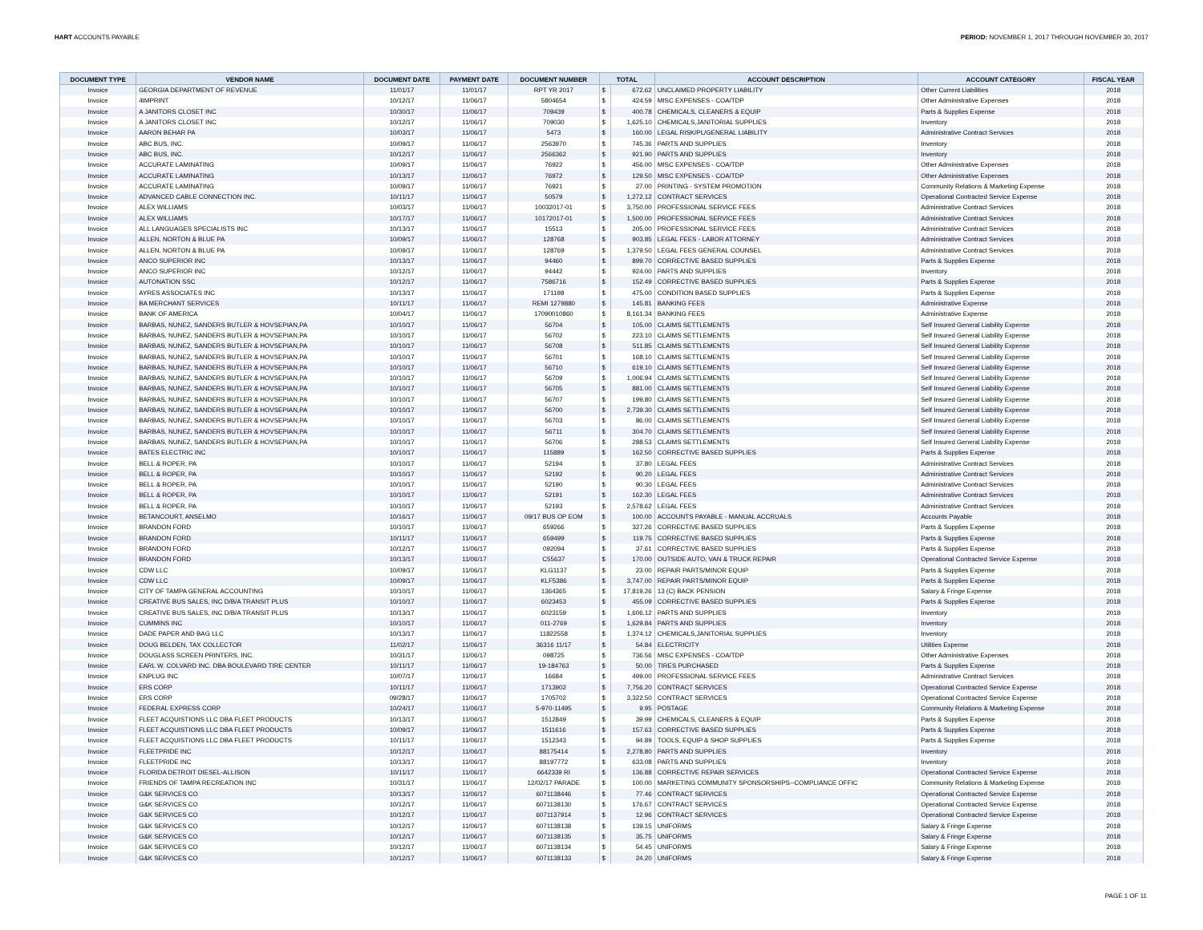HART ACCOUNTS PAYABLE PERIOD: NOVEMBER 1, 2017 THROUGH NOVEMBER 30, 2017
| DOCUMENT TYPE | VENDOR NAME | DOCUMENT DATE | PAYMENT DATE | DOCUMENT NUMBER | TOTAL | | ACCOUNT DESCRIPTION | ACCOUNT CATEGORY | FISCAL YEAR |
| --- | --- | --- | --- | --- | --- | --- | --- | --- | --- |
| Invoice | GEORGIA DEPARTMENT OF REVENUE | 11/01/17 | 11/01/17 | RPT YR 2017 | $ | 672.62 | UNCLAIMED PROPERTY LIABILITY | Other Current Liabilities | 2018 |
| Invoice | 4IMPRINT | 10/12/17 | 11/06/17 | 5804654 | $ | 424.59 | MISC EXPENSES - COA/TDP | Other Administrative Expenses | 2018 |
| Invoice | A JANITORS CLOSET INC | 10/30/17 | 11/06/17 | 709439 | $ | 400.78 | CHEMICALS, CLEANERS & EQUIP | Parts & Supplies Expense | 2018 |
| Invoice | A JANITORS CLOSET INC | 10/12/17 | 11/06/17 | 709030 | $ | 1,625.10 | CHEMICALS,JANITORIAL SUPPLIES | Inventory | 2018 |
| Invoice | AARON BEHAR PA | 10/03/17 | 11/06/17 | 5473 | $ | 160.00 | LEGAL RISK/PL/GENERAL LIABILITY | Administrative Contract Services | 2018 |
| Invoice | ABC BUS, INC. | 10/09/17 | 11/06/17 | 2563970 | $ | 745.36 | PARTS AND SUPPLIES | Inventory | 2018 |
| Invoice | ABC BUS, INC. | 10/12/17 | 11/06/17 | 2566362 | $ | 921.90 | PARTS AND SUPPLIES | Inventory | 2018 |
| Invoice | ACCURATE LAMINATING | 10/09/17 | 11/06/17 | 76922 | $ | 456.00 | MISC EXPENSES - COA/TDP | Other Administrative Expenses | 2018 |
| Invoice | ACCURATE LAMINATING | 10/13/17 | 11/06/17 | 76972 | $ | 129.50 | MISC EXPENSES - COA/TDP | Other Administrative Expenses | 2018 |
| Invoice | ACCURATE LAMINATING | 10/09/17 | 11/06/17 | 76921 | $ | 27.00 | PRINTING - SYSTEM PROMOTION | Community Relations & Marketing Expense | 2018 |
| Invoice | ADVANCED CABLE CONNECTION INC. | 10/11/17 | 11/06/17 | 50579 | $ | 1,272.12 | CONTRACT SERVICES | Operational Contracted Service Expense | 2018 |
| Invoice | ALEX WILLIAMS | 10/03/17 | 11/06/17 | 10032017-01 | $ | 3,750.00 | PROFESSIONAL SERVICE FEES | Administrative Contract Services | 2018 |
| Invoice | ALEX WILLIAMS | 10/17/17 | 11/06/17 | 10172017-01 | $ | 1,500.00 | PROFESSIONAL SERVICE FEES | Administrative Contract Services | 2018 |
| Invoice | ALL LANGUAGES SPECIALISTS INC | 10/13/17 | 11/06/17 | 15513 | $ | 205.00 | PROFESSIONAL SERVICE FEES | Administrative Contract Services | 2018 |
| Invoice | ALLEN, NORTON & BLUE PA | 10/09/17 | 11/06/17 | 128768 | $ | 903.85 | LEGAL FEES - LABOR ATTORNEY | Administrative Contract Services | 2018 |
| Invoice | ALLEN, NORTON & BLUE PA | 10/09/17 | 11/06/17 | 128769 | $ | 1,379.50 | LEGAL FEES GENERAL COUNSEL | Administrative Contract Services | 2018 |
| Invoice | ANCO SUPERIOR INC | 10/13/17 | 11/06/17 | 94460 | $ | 899.70 | CORRECTIVE BASED SUPPLIES | Parts & Supplies Expense | 2018 |
| Invoice | ANCO SUPERIOR INC | 10/12/17 | 11/06/17 | 94442 | $ | 924.00 | PARTS AND SUPPLIES | Inventory | 2018 |
| Invoice | AUTONATION SSC | 10/12/17 | 11/06/17 | 7586716 | $ | 152.49 | CORRECTIVE BASED SUPPLIES | Parts & Supplies Expense | 2018 |
| Invoice | AYRES ASSOCIATES INC | 10/13/17 | 11/06/17 | 171198 | $ | 475.00 | CONDITION BASED SUPPLIES | Parts & Supplies Expense | 2018 |
| Invoice | BA MERCHANT SERVICES | 10/11/17 | 11/06/17 | REMI 1279880 | $ | 145.81 | BANKING FEES | Administrative Expense | 2018 |
| Invoice | BANK OF AMERICA | 10/04/17 | 11/06/17 | 17090010860 | $ | 8,161.34 | BANKING FEES | Administrative Expense | 2018 |
| Invoice | BARBAS, NUNEZ, SANDERS BUTLER & HOVSEPIAN,PA | 10/10/17 | 11/06/17 | 56704 | $ | 105.00 | CLAIMS SETTLEMENTS | Self Insured General Liability Expense | 2018 |
| Invoice | BARBAS, NUNEZ, SANDERS BUTLER & HOVSEPIAN,PA | 10/10/17 | 11/06/17 | 56702 | $ | 223.10 | CLAIMS SETTLEMENTS | Self Insured General Liability Expense | 2018 |
| Invoice | BARBAS, NUNEZ, SANDERS BUTLER & HOVSEPIAN,PA | 10/10/17 | 11/06/17 | 56708 | $ | 511.85 | CLAIMS SETTLEMENTS | Self Insured General Liability Expense | 2018 |
| Invoice | BARBAS, NUNEZ, SANDERS BUTLER & HOVSEPIAN,PA | 10/10/17 | 11/06/17 | 56701 | $ | 168.10 | CLAIMS SETTLEMENTS | Self Insured General Liability Expense | 2018 |
| Invoice | BARBAS, NUNEZ, SANDERS BUTLER & HOVSEPIAN,PA | 10/10/17 | 11/06/17 | 56710 | $ | 619.10 | CLAIMS SETTLEMENTS | Self Insured General Liability Expense | 2018 |
| Invoice | BARBAS, NUNEZ, SANDERS BUTLER & HOVSEPIAN,PA | 10/10/17 | 11/06/17 | 56709 | $ | 1,006.94 | CLAIMS SETTLEMENTS | Self Insured General Liability Expense | 2018 |
| Invoice | BARBAS, NUNEZ, SANDERS BUTLER & HOVSEPIAN,PA | 10/10/17 | 11/06/17 | 56705 | $ | 881.00 | CLAIMS SETTLEMENTS | Self Insured General Liability Expense | 2018 |
| Invoice | BARBAS, NUNEZ, SANDERS BUTLER & HOVSEPIAN,PA | 10/10/17 | 11/06/17 | 56707 | $ | 199.80 | CLAIMS SETTLEMENTS | Self Insured General Liability Expense | 2018 |
| Invoice | BARBAS, NUNEZ, SANDERS BUTLER & HOVSEPIAN,PA | 10/10/17 | 11/06/17 | 56700 | $ | 2,739.30 | CLAIMS SETTLEMENTS | Self Insured General Liability Expense | 2018 |
| Invoice | BARBAS, NUNEZ, SANDERS BUTLER & HOVSEPIAN,PA | 10/10/17 | 11/06/17 | 56703 | $ | 86.00 | CLAIMS SETTLEMENTS | Self Insured General Liability Expense | 2018 |
| Invoice | BARBAS, NUNEZ, SANDERS BUTLER & HOVSEPIAN,PA | 10/10/17 | 11/06/17 | 56711 | $ | 304.70 | CLAIMS SETTLEMENTS | Self Insured General Liability Expense | 2018 |
| Invoice | BARBAS, NUNEZ, SANDERS BUTLER & HOVSEPIAN,PA | 10/10/17 | 11/06/17 | 56706 | $ | 288.53 | CLAIMS SETTLEMENTS | Self Insured General Liability Expense | 2018 |
| Invoice | BATES ELECTRIC INC | 10/10/17 | 11/06/17 | 115889 | $ | 162.50 | CORRECTIVE BASED SUPPLIES | Parts & Supplies Expense | 2018 |
| Invoice | BELL & ROPER, PA | 10/10/17 | 11/06/17 | 52194 | $ | 37.80 | LEGAL FEES | Administrative Contract Services | 2018 |
| Invoice | BELL & ROPER, PA | 10/10/17 | 11/06/17 | 52192 | $ | 90.20 | LEGAL FEES | Administrative Contract Services | 2018 |
| Invoice | BELL & ROPER, PA | 10/10/17 | 11/06/17 | 52190 | $ | 90.30 | LEGAL FEES | Administrative Contract Services | 2018 |
| Invoice | BELL & ROPER, PA | 10/10/17 | 11/06/17 | 52191 | $ | 162.30 | LEGAL FEES | Administrative Contract Services | 2018 |
| Invoice | BELL & ROPER, PA | 10/10/17 | 11/06/17 | 52193 | $ | 2,578.62 | LEGAL FEES | Administrative Contract Services | 2018 |
| Invoice | BETANCOURT, ANSELMO | 10/16/17 | 11/06/17 | 09/17 BUS OP EOM | $ | 100.00 | ACCOUNTS PAYABLE - MANUAL ACCRUALS | Accounts Payable | 2018 |
| Invoice | BRANDON FORD | 10/10/17 | 11/06/17 | 659266 | $ | 327.26 | CORRECTIVE BASED SUPPLIES | Parts & Supplies Expense | 2018 |
| Invoice | BRANDON FORD | 10/11/17 | 11/06/17 | 659499 | $ | 119.75 | CORRECTIVE BASED SUPPLIES | Parts & Supplies Expense | 2018 |
| Invoice | BRANDON FORD | 10/12/17 | 11/06/17 | 092094 | $ | 37.61 | CORRECTIVE BASED SUPPLIES | Parts & Supplies Expense | 2018 |
| Invoice | BRANDON FORD | 10/13/17 | 11/06/17 | C55637 | $ | 170.00 | OUTSIDE AUTO, VAN & TRUCK REPAIR | Operational Contracted Service Expense | 2018 |
| Invoice | CDW LLC | 10/09/17 | 11/06/17 | KLG1137 | $ | 23.00 | REPAIR PARTS/MINOR EQUIP | Parts & Supplies Expense | 2018 |
| Invoice | CDW LLC | 10/09/17 | 11/06/17 | KLF5386 | $ | 3,747.00 | REPAIR PARTS/MINOR EQUIP | Parts & Supplies Expense | 2018 |
| Invoice | CITY OF TAMPA GENERAL ACCOUNTING | 10/10/17 | 11/06/17 | 1364365 | $ | 17,819.26 | 13 (C) BACK PENSION | Salary & Fringe Expense | 2018 |
| Invoice | CREATIVE BUS SALES, INC D/B/A TRANSIT PLUS | 10/10/17 | 11/06/17 | 6023453 | $ | 455.09 | CORRECTIVE BASED SUPPLIES | Parts & Supplies Expense | 2018 |
| Invoice | CREATIVE BUS SALES, INC D/B/A TRANSIT PLUS | 10/13/17 | 11/06/17 | 6023159 | $ | 1,606.12 | PARTS AND SUPPLIES | Inventory | 2018 |
| Invoice | CUMMINS INC | 10/10/17 | 11/06/17 | 011-2769 | $ | 1,629.84 | PARTS AND SUPPLIES | Inventory | 2018 |
| Invoice | DADE PAPER AND BAG LLC | 10/13/17 | 11/06/17 | 11822558 | $ | 1,374.12 | CHEMICALS,JANITORIAL SUPPLIES | Inventory | 2018 |
| Invoice | DOUG BELDEN, TAX COLLECTOR | 11/02/17 | 11/06/17 | 36316 11/17 | $ | 54.84 | ELECTRICITY | Utilities Expense | 2018 |
| Invoice | DOUGLASS SCREEN PRINTERS, INC. | 10/31/17 | 11/06/17 | 098725 | $ | 736.56 | MISC EXPENSES - COA/TDP | Other Administrative Expenses | 2018 |
| Invoice | EARL W. COLVARD INC. DBA BOULEVARD TIRE CENTER | 10/11/17 | 11/06/17 | 19-184763 | $ | 50.00 | TIRES PURCHASED | Parts & Supplies Expense | 2018 |
| Invoice | ENPLUG INC | 10/07/17 | 11/06/17 | 16684 | $ | 499.00 | PROFESSIONAL SERVICE FEES | Administrative Contract Services | 2018 |
| Invoice | ERS CORP | 10/11/17 | 11/06/17 | 1713902 | $ | 7,756.20 | CONTRACT SERVICES | Operational Contracted Service Expense | 2018 |
| Invoice | ERS CORP | 09/28/17 | 11/06/17 | 1705702 | $ | 3,322.50 | CONTRACT SERVICES | Operational Contracted Service Expense | 2018 |
| Invoice | FEDERAL EXPRESS CORP | 10/24/17 | 11/06/17 | 5-970-11495 | $ | 9.95 | POSTAGE | Community Relations & Marketing Expense | 2018 |
| Invoice | FLEET ACQUISTIONS LLC DBA FLEET PRODUCTS | 10/13/17 | 11/06/17 | 1512849 | $ | 39.99 | CHEMICALS, CLEANERS & EQUIP | Parts & Supplies Expense | 2018 |
| Invoice | FLEET ACQUISTIONS LLC DBA FLEET PRODUCTS | 10/09/17 | 11/06/17 | 1511616 | $ | 157.63 | CORRECTIVE BASED SUPPLIES | Parts & Supplies Expense | 2018 |
| Invoice | FLEET ACQUISTIONS LLC DBA FLEET PRODUCTS | 10/11/17 | 11/06/17 | 1512343 | $ | 94.89 | TOOLS, EQUIP & SHOP SUPPLIES | Parts & Supplies Expense | 2018 |
| Invoice | FLEETPRIDE INC | 10/12/17 | 11/06/17 | 88175414 | $ | 2,278.80 | PARTS AND SUPPLIES | Inventory | 2018 |
| Invoice | FLEETPRIDE INC | 10/13/17 | 11/06/17 | 88197772 | $ | 633.08 | PARTS AND SUPPLIES | Inventory | 2018 |
| Invoice | FLORIDA DETROIT DIESEL-ALLISON | 10/11/17 | 11/06/17 | 6642339 RI | $ | 136.88 | CORRECTIVE REPAIR SERVICES | Operational Contracted Service Expense | 2018 |
| Invoice | FRIENDS OF TAMPA RECREATION INC | 10/31/17 | 11/06/17 | 12/02/17 PARADE | $ | 100.00 | MARKETING COMMUNITY SPONSORSHIPS--COMPLIANCE OFFIC | Community Relations & Marketing Expense | 2018 |
| Invoice | G&K SERVICES CO | 10/13/17 | 11/06/17 | 6071138446 | $ | 77.46 | CONTRACT SERVICES | Operational Contracted Service Expense | 2018 |
| Invoice | G&K SERVICES CO | 10/12/17 | 11/06/17 | 6071138130 | $ | 176.67 | CONTRACT SERVICES | Operational Contracted Service Expense | 2018 |
| Invoice | G&K SERVICES CO | 10/12/17 | 11/06/17 | 6071137914 | $ | 12.96 | CONTRACT SERVICES | Operational Contracted Service Expense | 2018 |
| Invoice | G&K SERVICES CO | 10/12/17 | 11/06/17 | 6071138138 | $ | 139.15 | UNIFORMS | Salary & Fringe Expense | 2018 |
| Invoice | G&K SERVICES CO | 10/12/17 | 11/06/17 | 6071138135 | $ | 35.75 | UNIFORMS | Salary & Fringe Expense | 2018 |
| Invoice | G&K SERVICES CO | 10/12/17 | 11/06/17 | 6071138134 | $ | 54.45 | UNIFORMS | Salary & Fringe Expense | 2018 |
| Invoice | G&K SERVICES CO | 10/12/17 | 11/06/17 | 6071138133 | $ | 24.20 | UNIFORMS | Salary & Fringe Expense | 2018 |
PAGE 1 OF 11